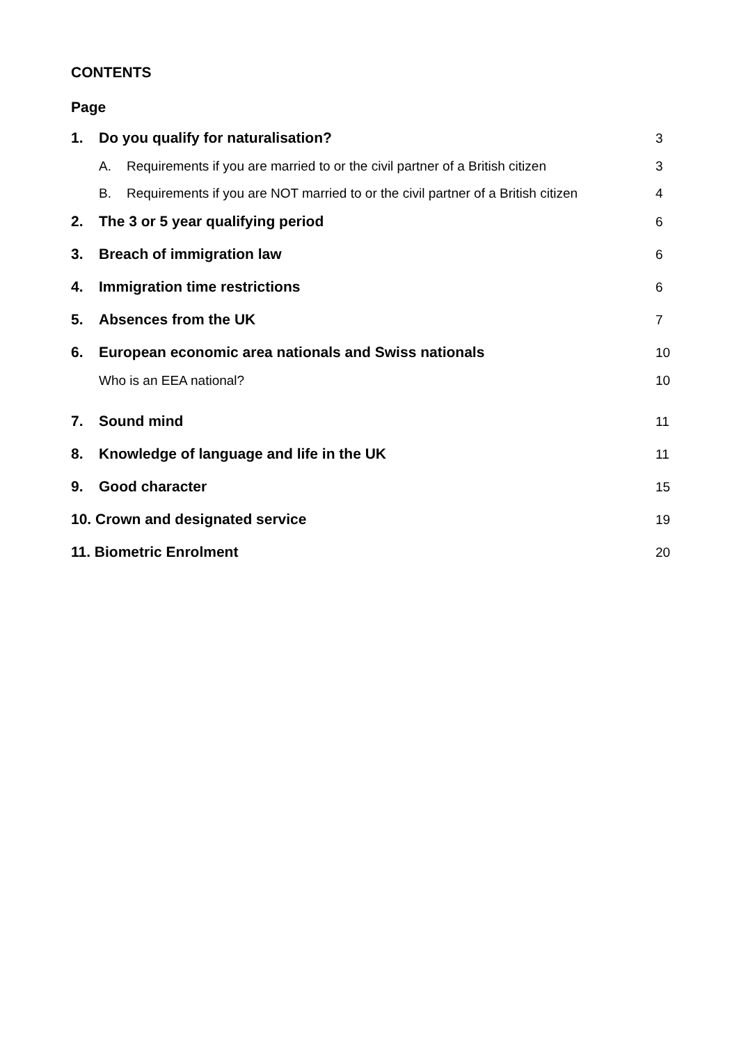CONTENTS
Page
1. Do you qualify for naturalisation? 3
A. Requirements if you are married to or the civil partner of a British citizen 3
B. Requirements if you are NOT married to or the civil partner of a British citizen 4
2. The 3 or 5 year qualifying period 6
3. Breach of immigration law 6
4. Immigration time restrictions 6
5. Absences from the UK 7
6. European economic area nationals and Swiss nationals 10
Who is an EEA national? 10
7. Sound mind 11
8. Knowledge of language and life in the UK 11
9. Good character 15
10. Crown and designated service 19
11. Biometric Enrolment 20